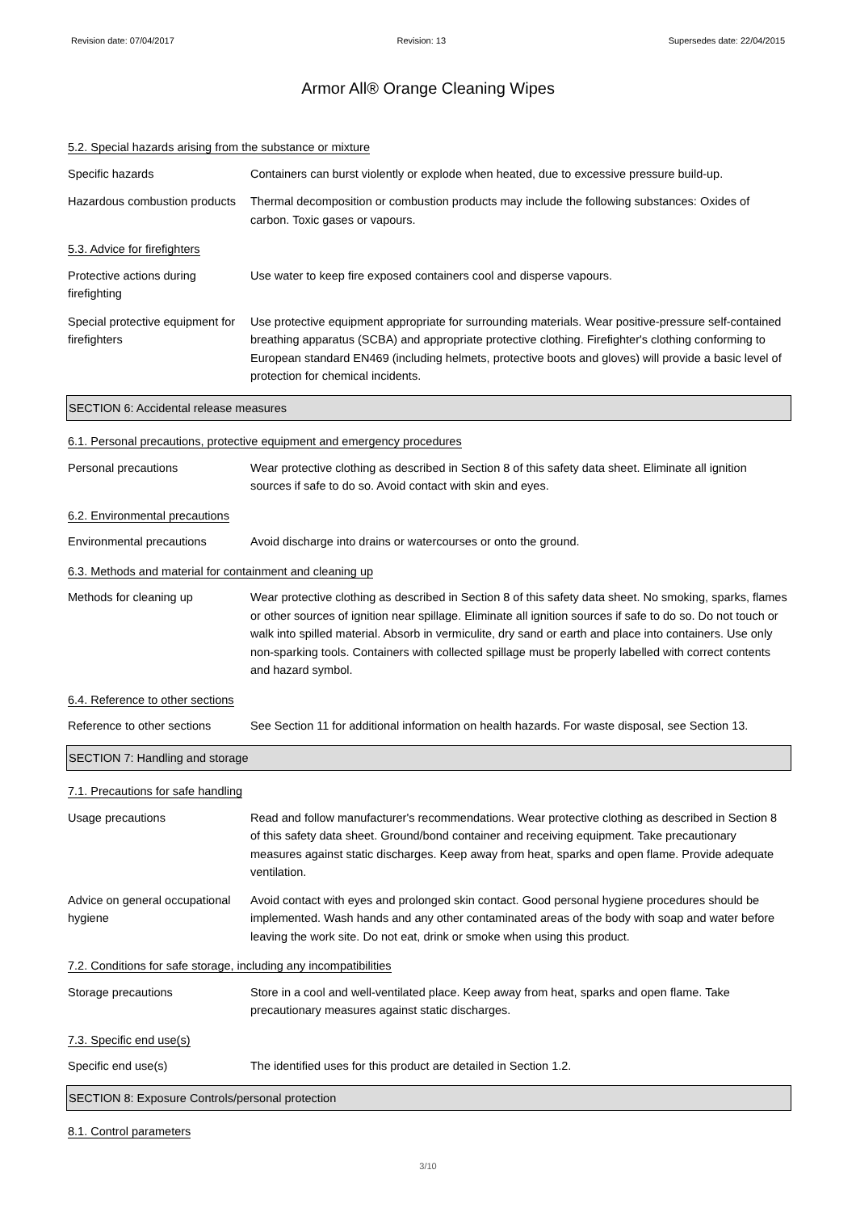Revision date: 07/04/2017 Revision: 13 Supersedes date: 22/04/2015
Armor All® Orange Cleaning Wipes
5.2. Special hazards arising from the substance or mixture
Specific hazards Containers can burst violently or explode when heated, due to excessive pressure build-up.
Hazardous combustion products
Thermal decomposition or combustion products may include the following substances: Oxides of carbon. Toxic gases or vapours.
5.3. Advice for firefighters
Protective actions during firefighting
Use water to keep fire exposed containers cool and disperse vapours.
Special protective equipment for firefighters
Use protective equipment appropriate for surrounding materials. Wear positive-pressure self-contained breathing apparatus (SCBA) and appropriate protective clothing. Firefighter's clothing conforming to European standard EN469 (including helmets, protective boots and gloves) will provide a basic level of protection for chemical incidents.
SECTION 6: Accidental release measures
6.1. Personal precautions, protective equipment and emergency procedures
Personal precautions Wear protective clothing as described in Section 8 of this safety data sheet. Eliminate all ignition sources if safe to do so. Avoid contact with skin and eyes.
6.2. Environmental precautions
Environmental precautions Avoid discharge into drains or watercourses or onto the ground.
6.3. Methods and material for containment and cleaning up
Methods for cleaning up Wear protective clothing as described in Section 8 of this safety data sheet. No smoking, sparks, flames or other sources of ignition near spillage. Eliminate all ignition sources if safe to do so. Do not touch or walk into spilled material. Absorb in vermiculite, dry sand or earth and place into containers. Use only non-sparking tools. Containers with collected spillage must be properly labelled with correct contents and hazard symbol.
6.4. Reference to other sections
Reference to other sections
See Section 11 for additional information on health hazards. For waste disposal, see Section 13.
SECTION 7: Handling and storage
7.1. Precautions for safe handling
Usage precautions Read and follow manufacturer's recommendations. Wear protective clothing as described in Section 8 of this safety data sheet. Ground/bond container and receiving equipment. Take precautionary measures against static discharges. Keep away from heat, sparks and open flame. Provide adequate ventilation.
Advice on general occupational hygiene
Avoid contact with eyes and prolonged skin contact. Good personal hygiene procedures should be implemented. Wash hands and any other contaminated areas of the body with soap and water before leaving the work site. Do not eat, drink or smoke when using this product.
7.2. Conditions for safe storage, including any incompatibilities
Storage precautions Store in a cool and well-ventilated place. Keep away from heat, sparks and open flame. Take precautionary measures against static discharges.
7.3. Specific end use(s)
Specific end use(s) The identified uses for this product are detailed in Section 1.2.
SECTION 8: Exposure Controls/personal protection
8.1. Control parameters
3/10